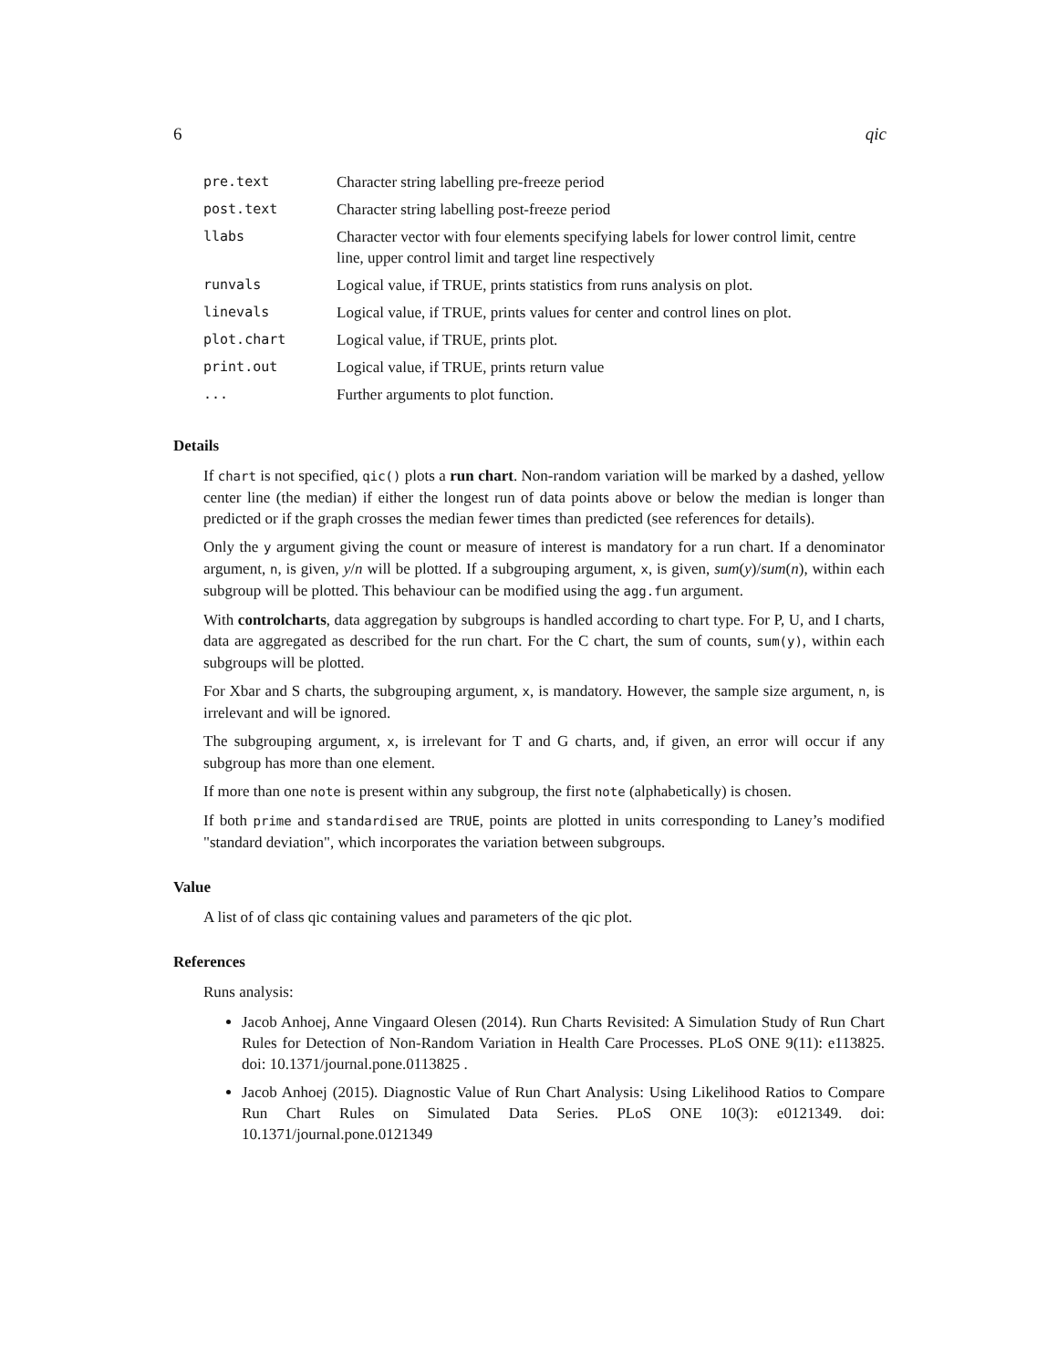6 qic
| pre.text | Character string labelling pre-freeze period |
| post.text | Character string labelling post-freeze period |
| llabs | Character vector with four elements specifying labels for lower control limit, centre line, upper control limit and target line respectively |
| runvals | Logical value, if TRUE, prints statistics from runs analysis on plot. |
| linevals | Logical value, if TRUE, prints values for center and control lines on plot. |
| plot.chart | Logical value, if TRUE, prints plot. |
| print.out | Logical value, if TRUE, prints return value |
| ... | Further arguments to plot function. |
Details
If chart is not specified, qic() plots a run chart. Non-random variation will be marked by a dashed, yellow center line (the median) if either the longest run of data points above or below the median is longer than predicted or if the graph crosses the median fewer times than predicted (see references for details).
Only the y argument giving the count or measure of interest is mandatory for a run chart. If a denominator argument, n, is given, y/n will be plotted. If a subgrouping argument, x, is given, sum(y)/sum(n), within each subgroup will be plotted. This behaviour can be modified using the agg.fun argument.
With controlcharts, data aggregation by subgroups is handled according to chart type. For P, U, and I charts, data are aggregated as described for the run chart. For the C chart, the sum of counts, sum(y), within each subgroups will be plotted.
For Xbar and S charts, the subgrouping argument, x, is mandatory. However, the sample size argument, n, is irrelevant and will be ignored.
The subgrouping argument, x, is irrelevant for T and G charts, and, if given, an error will occur if any subgroup has more than one element.
If more than one note is present within any subgroup, the first note (alphabetically) is chosen.
If both prime and standardised are TRUE, points are plotted in units corresponding to Laney’s modified "standard deviation", which incorporates the variation between subgroups.
Value
A list of of class qic containing values and parameters of the qic plot.
References
Runs analysis:
Jacob Anhoej, Anne Vingaard Olesen (2014). Run Charts Revisited: A Simulation Study of Run Chart Rules for Detection of Non-Random Variation in Health Care Processes. PLoS ONE 9(11): e113825. doi: 10.1371/journal.pone.0113825 .
Jacob Anhoej (2015). Diagnostic Value of Run Chart Analysis: Using Likelihood Ratios to Compare Run Chart Rules on Simulated Data Series. PLoS ONE 10(3): e0121349. doi: 10.1371/journal.pone.0121349